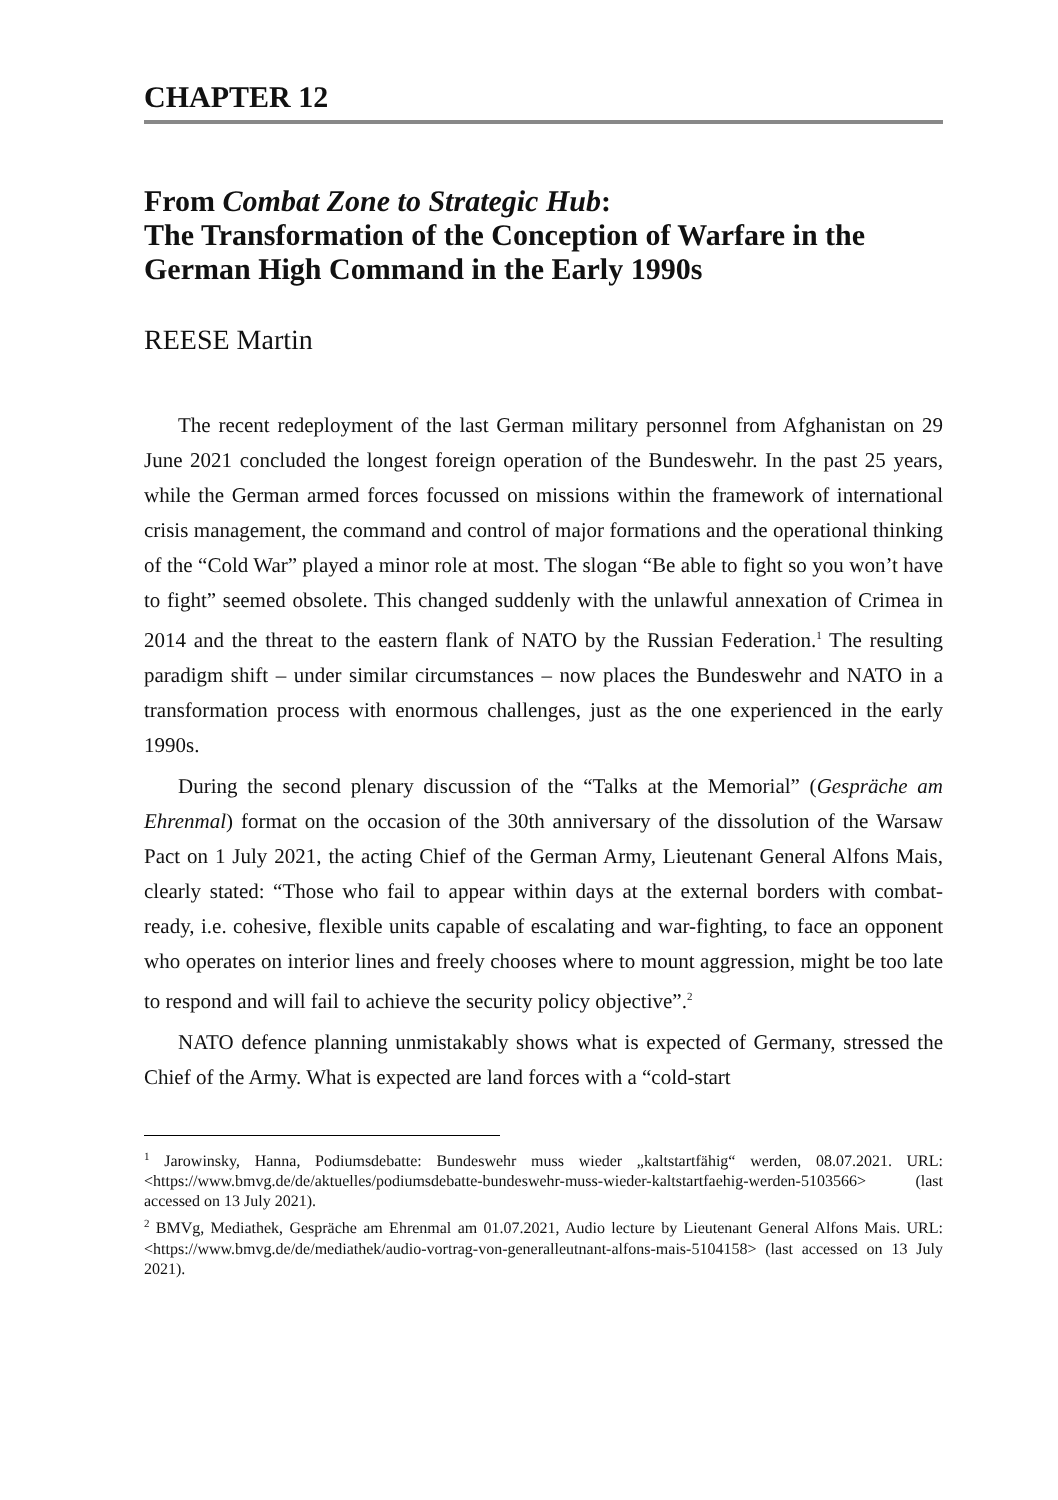CHAPTER 12
From Combat Zone to Strategic Hub:
The Transformation of the Conception of Warfare in the German High Command in the Early 1990s
REESE Martin
The recent redeployment of the last German military personnel from Afghanistan on 29 June 2021 concluded the longest foreign operation of the Bundeswehr. In the past 25 years, while the German armed forces focussed on missions within the framework of international crisis management, the command and control of major formations and the operational thinking of the “Cold War” played a minor role at most. The slogan “Be able to fight so you won’t have to fight” seemed obsolete. This changed suddenly with the unlawful annexation of Crimea in 2014 and the threat to the eastern flank of NATO by the Russian Federation.<sup>1</sup> The resulting paradigm shift – under similar circumstances – now places the Bundeswehr and NATO in a transformation process with enormous challenges, just as the one experienced in the early 1990s.
During the second plenary discussion of the “Talks at the Memorial” (Gespräche am Ehrenmal) format on the occasion of the 30th anniversary of the dissolution of the Warsaw Pact on 1 July 2021, the acting Chief of the German Army, Lieutenant General Alfons Mais, clearly stated: “Those who fail to appear within days at the external borders with combat-ready, i.e. cohesive, flexible units capable of escalating and war-fighting, to face an opponent who operates on interior lines and freely chooses where to mount aggression, might be too late to respond and will fail to achieve the security policy objective”.<sup>2</sup>
NATO defence planning unmistakably shows what is expected of Germany, stressed the Chief of the Army. What is expected are land forces with a “cold-start
<sup>1</sup> Jarowinsky, Hanna, Podiumsdebatte: Bundeswehr muss wieder „kaltstartfähig“ werden, 08.07.2021. URL: <https://www.bmvg.de/de/aktuelles/podiumsdebatte-bundeswehr-muss-wieder-kaltstartfaehig-werden-5103566> (last accessed on 13 July 2021).
<sup>2</sup> BMVg, Mediathek, Gespräche am Ehrenmal am 01.07.2021, Audio lecture by Lieutenant General Alfons Mais. URL: <https://www.bmvg.de/de/mediathek/audio-vortrag-von-generalleutnant-alfons-mais-5104158> (last accessed on 13 July 2021).